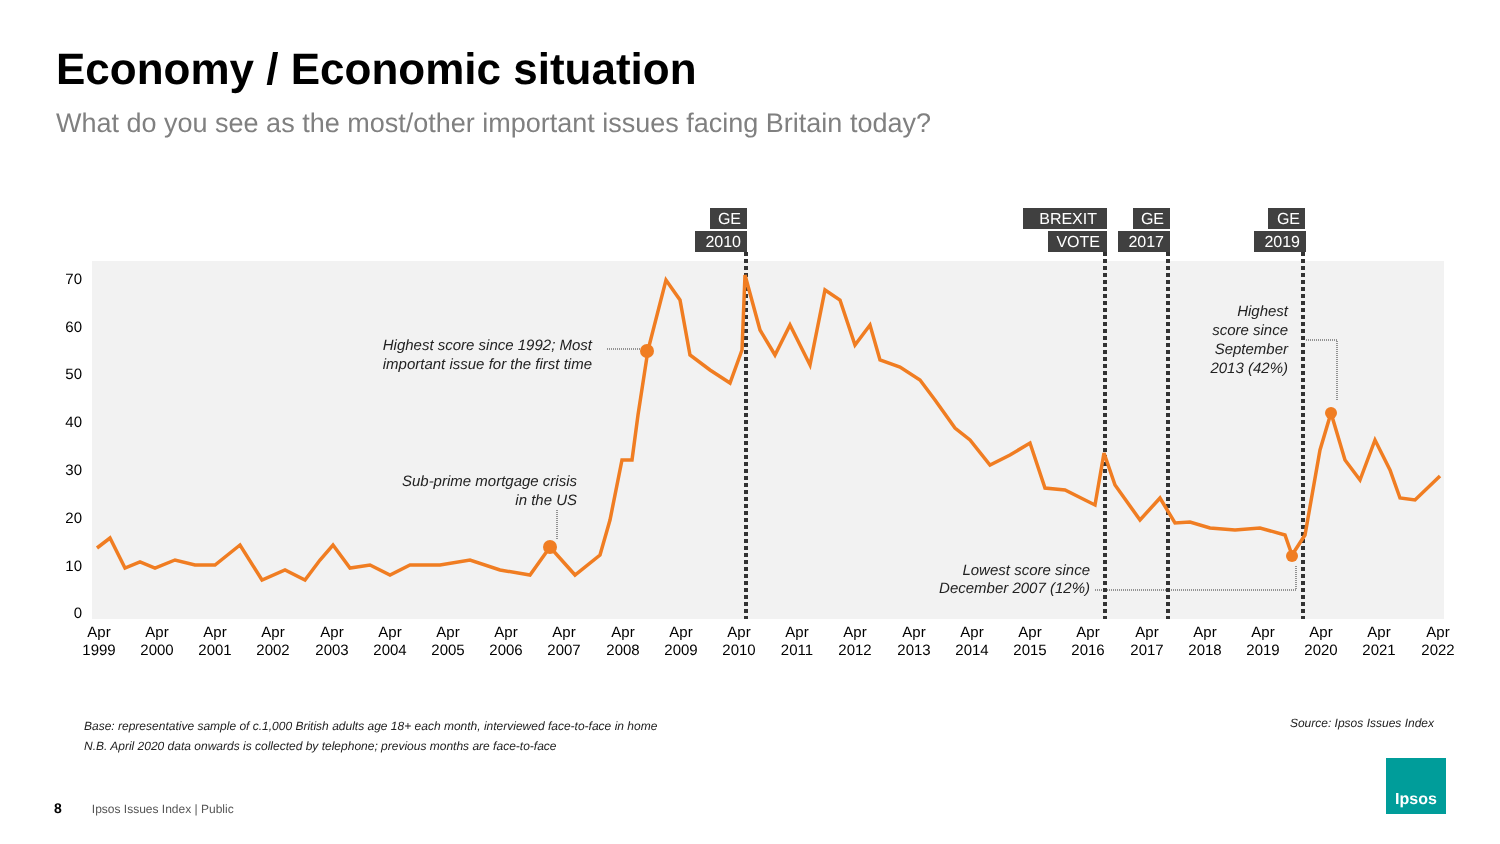Economy / Economic situation
What do you see as the most/other important issues facing Britain today?
0
10
20
30
40
50
60
70
Apr
1999
Apr
2000
Apr
2001
Apr
2002
Apr
2003
Apr
2004
Apr
2005
Apr
2006
Apr
2007
Apr
2008
Apr
2009
Apr
2010
Apr
2011
Apr
2012
Apr
2013
Apr
2014
Apr
2015
Apr
2016
Apr
2017
Apr
2018
Apr
2019
Apr
2020
Apr
2021
Apr
2022
GE
2010
BREXIT
VOTE
GE
2017
GE
2019
Highest score since 1992; Most
important issue for the first time
Sub-prime mortgage crisis
in the US
Lowest score since
December 2007 (12%)
Highest
score since
September
2013 (42%)
Base: representative sample of c.1,000 British adults age 18+ each month, interviewed face-to-face in home
N.B. April 2020 data onwards is collected by telephone; previous months are face-to-face
Source: Ipsos Issues Index
8 Ipsos Issues Index | Public
Ipsos